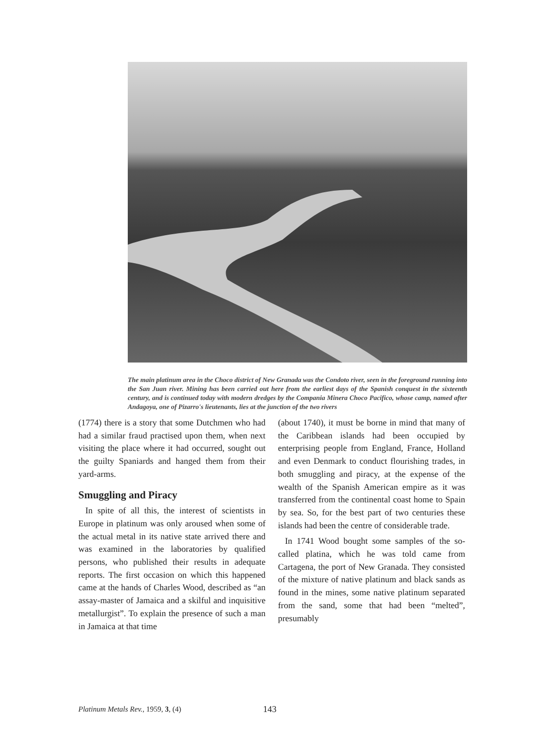The main platinum area in the Choco district of New Granada was the Condoto river, seen in the foreground running into the San Juan river. Mining has been carried out here from the earliest days of the Spanish conquest in the sixteenth century, and is continued today with modern dredges by the Compania Minera Choco Pacifico, whose camp, named after Andagoya, one of Pizarro's lieutenants, lies at the junction of the two rivers
(1774) there is a story that some Dutchmen who had had a similar fraud practised upon them, when next visiting the place where it had occurred, sought out the guilty Spaniards and hanged them from their yard-arms.
Smuggling and Piracy
In spite of all this, the interest of scientists in Europe in platinum was only aroused when some of the actual metal in its native state arrived there and was examined in the labora­tories by qualified persons, who published their results in adequate reports. The first occasion on which this happened came at the hands of Charles Wood, described as “an assay-master of Jamaica and a skilful and inquisitive metallurgist”. To explain the presence of such a man in Jamaica at that time
(about 1740), it must be borne in mind that many of the Caribbean islands had been occupied by enterprising people from England, France, Holland and even Denmark to con­duct flourishing trades, in both smuggling and piracy, at the expense of the wealth of the Spanish American empire as it was transferred from the continental coast home to Spain by sea. So, for the best part of two centuries these islands had been the centre of consider­able trade.
In 1741 Wood bought some samples of the so-called platina, which he was told came from Cartagena, the port of New Granada. They consisted of the mixture of native platinum and black sands as found in the mines, some native platinum separated from the sand, some that had been “melted”, presumably
Platinum Metals Rev., 1959, 3, (4) 143